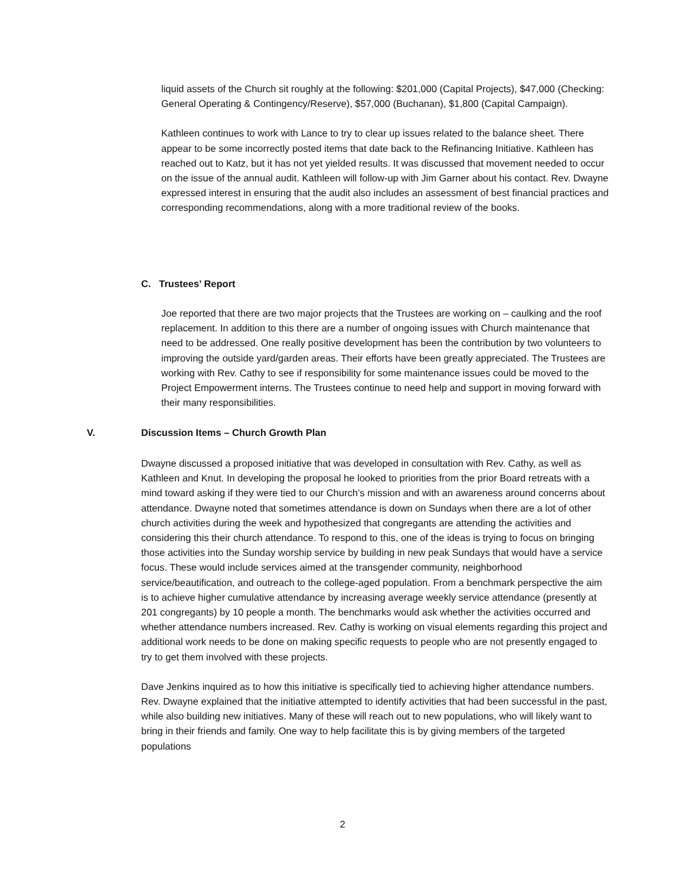liquid assets of the Church sit roughly at the following: $201,000 (Capital Projects), $47,000 (Checking: General Operating & Contingency/Reserve), $57,000 (Buchanan), $1,800 (Capital Campaign).
Kathleen continues to work with Lance to try to clear up issues related to the balance sheet. There appear to be some incorrectly posted items that date back to the Refinancing Initiative. Kathleen has reached out to Katz, but it has not yet yielded results. It was discussed that movement needed to occur on the issue of the annual audit. Kathleen will follow-up with Jim Garner about his contact. Rev. Dwayne expressed interest in ensuring that the audit also includes an assessment of best financial practices and corresponding recommendations, along with a more traditional review of the books.
C. Trustees’ Report
Joe reported that there are two major projects that the Trustees are working on – caulking and the roof replacement. In addition to this there are a number of ongoing issues with Church maintenance that need to be addressed. One really positive development has been the contribution by two volunteers to improving the outside yard/garden areas. Their efforts have been greatly appreciated. The Trustees are working with Rev. Cathy to see if responsibility for some maintenance issues could be moved to the Project Empowerment interns. The Trustees continue to need help and support in moving forward with their many responsibilities.
V. Discussion Items – Church Growth Plan
Dwayne discussed a proposed initiative that was developed in consultation with Rev. Cathy, as well as Kathleen and Knut. In developing the proposal he looked to priorities from the prior Board retreats with a mind toward asking if they were tied to our Church’s mission and with an awareness around concerns about attendance. Dwayne noted that sometimes attendance is down on Sundays when there are a lot of other church activities during the week and hypothesized that congregants are attending the activities and considering this their church attendance. To respond to this, one of the ideas is trying to focus on bringing those activities into the Sunday worship service by building in new peak Sundays that would have a service focus. These would include services aimed at the transgender community, neighborhood service/beautification, and outreach to the college-aged population. From a benchmark perspective the aim is to achieve higher cumulative attendance by increasing average weekly service attendance (presently at 201 congregants) by 10 people a month. The benchmarks would ask whether the activities occurred and whether attendance numbers increased. Rev. Cathy is working on visual elements regarding this project and additional work needs to be done on making specific requests to people who are not presently engaged to try to get them involved with these projects.
Dave Jenkins inquired as to how this initiative is specifically tied to achieving higher attendance numbers. Rev. Dwayne explained that the initiative attempted to identify activities that had been successful in the past, while also building new initiatives. Many of these will reach out to new populations, who will likely want to bring in their friends and family. One way to help facilitate this is by giving members of the targeted populations
2